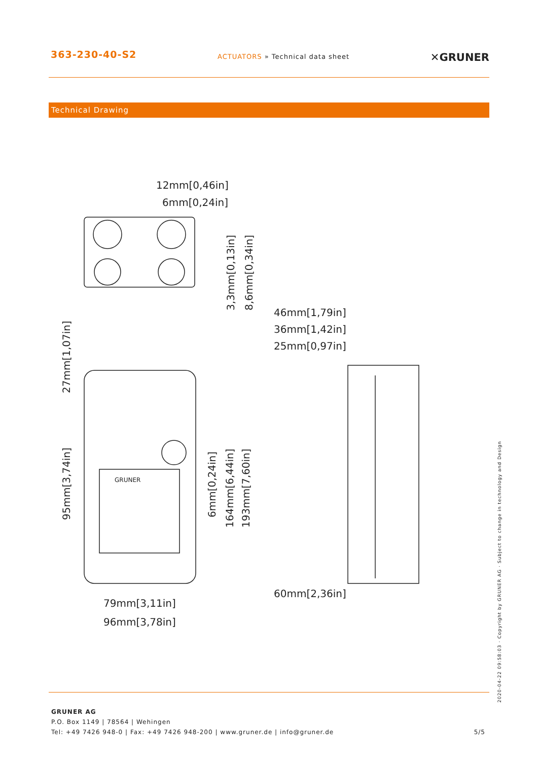363-230-40-S2
ACTUATORS » Technical data sheet
✕GRUNER
Technical Drawing
12mm[0,46in]
6mm[0,24in]
46mm[1,79in]
36mm[1,42in]
25mm[0,97in]
60mm[2,36in]
79mm[3,11in]
96mm[3,78in]
3,3mm[0,13in]
8,6mm[0,34in]
27mm[1,07in]
95mm[3,74in]
6mm[0,24in]
164mm[6,44in]
193mm[7,60in]
GRUNER
GRUNER AG
P.O. Box 1149 | 78564 | Wehingen
Tel: +49 7426 948-0 | Fax: +49 7426 948-200 | www.gruner.de | info@gruner.de
5/5
2020-04-22 09:58:03 · Copyright by GRUNER AG · Subject to change in technology and Design